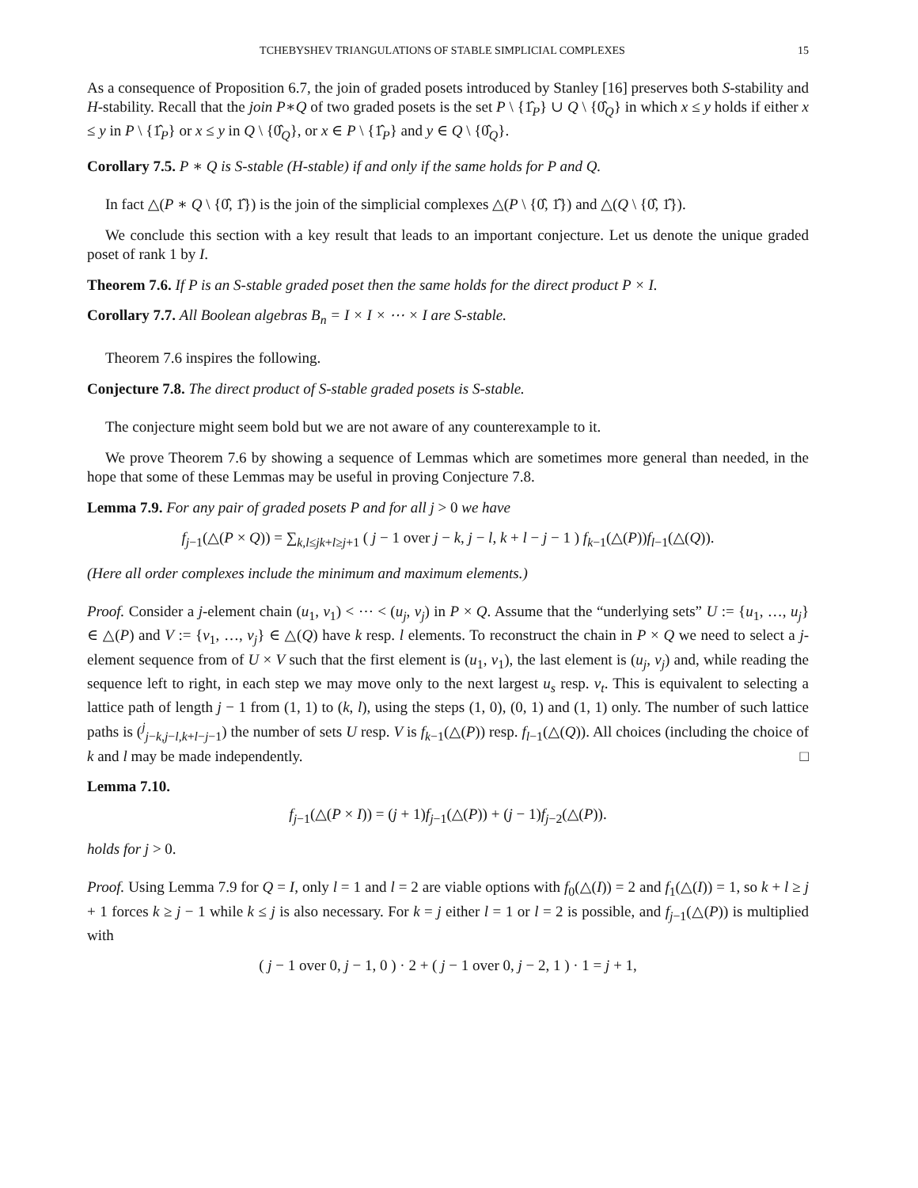TCHEBYSHEV TRIANGULATIONS OF STABLE SIMPLICIAL COMPLEXES 15
As a consequence of Proposition 6.7, the join of graded posets introduced by Stanley [16] preserves both S-stability and H-stability. Recall that the join P∗Q of two graded posets is the set P \ {1̂<sub>P</sub>} ∪ Q \ {0̂<sub>Q</sub>} in which x ≤ y holds if either x ≤ y in P \ {1̂<sub>P</sub>} or x ≤ y in Q \ {0̂<sub>Q</sub>}, or x ∈ P \ {1̂<sub>P</sub>} and y ∈ Q \ {0̂<sub>Q</sub>}.
Corollary 7.5. P ∗ Q is S-stable (H-stable) if and only if the same holds for P and Q.
In fact △(P ∗ Q \ {0̂, 1̂}) is the join of the simplicial complexes △(P \ {0̂, 1̂}) and △(Q \ {0̂, 1̂}).
We conclude this section with a key result that leads to an important conjecture. Let us denote the unique graded poset of rank 1 by I.
Theorem 7.6. If P is an S-stable graded poset then the same holds for the direct product P × I.
Corollary 7.7. All Boolean algebras B<sub>n</sub> = I × I × ⋯ × I are S-stable.
Theorem 7.6 inspires the following.
Conjecture 7.8. The direct product of S-stable graded posets is S-stable.
The conjecture might seem bold but we are not aware of any counterexample to it.
We prove Theorem 7.6 by showing a sequence of Lemmas which are sometimes more general than needed, in the hope that some of these Lemmas may be useful in proving Conjecture 7.8.
Lemma 7.9. For any pair of graded posets P and for all j > 0 we have
f<sub>j−1</sub>(△(P × Q)) = ∑<sub>k,l≤jk+l≥j+1</sub> ( j − 1 over j − k, j − l, k + l − j − 1 ) f<sub>k−1</sub>(△(P))f<sub>l−1</sub>(△(Q)).
(Here all order complexes include the minimum and maximum elements.)
Proof. Consider a j-element chain (u<sub>1</sub>, v<sub>1</sub>) < ⋯ < (u<sub>j</sub>, v<sub>j</sub>) in P × Q. Assume that the “underlying sets” U := {u<sub>1</sub>, …, u<sub>j</sub>} ∈ △(P) and V := {v<sub>1</sub>, …, v<sub>j</sub>} ∈ △(Q) have k resp. l elements. To reconstruct the chain in P × Q we need to select a j-element sequence from of U × V such that the first element is (u<sub>1</sub>, v<sub>1</sub>), the last element is (u<sub>j</sub>, v<sub>j</sub>) and, while reading the sequence left to right, in each step we may move only to the next largest u<sub>s</sub> resp. v<sub>t</sub>. This is equivalent to selecting a lattice path of length j − 1 from (1, 1) to (k, l), using the steps (1, 0), (0, 1) and (1, 1) only. The number of such lattice paths is (<sup>j</sup><sub>j−k,j−l,k+l−j−1</sub>) the number of sets U resp. V is f<sub>k−1</sub>(△(P)) resp. f<sub>l−1</sub>(△(Q)). All choices (including the choice of k and l may be made independently. □
Lemma 7.10.
f<sub>j−1</sub>(△(P × I)) = (j + 1)f<sub>j−1</sub>(△(P)) + (j − 1)f<sub>j−2</sub>(△(P)).
holds for j > 0.
Proof. Using Lemma 7.9 for Q = I, only l = 1 and l = 2 are viable options with f<sub>0</sub>(△(I)) = 2 and f<sub>1</sub>(△(I)) = 1, so k + l ≥ j + 1 forces k ≥ j − 1 while k ≤ j is also necessary. For k = j either l = 1 or l = 2 is possible, and f<sub>j−1</sub>(△(P)) is multiplied with
( j − 1 over 0, j − 1, 0 ) · 2 + ( j − 1 over 0, j − 2, 1 ) · 1 = j + 1,